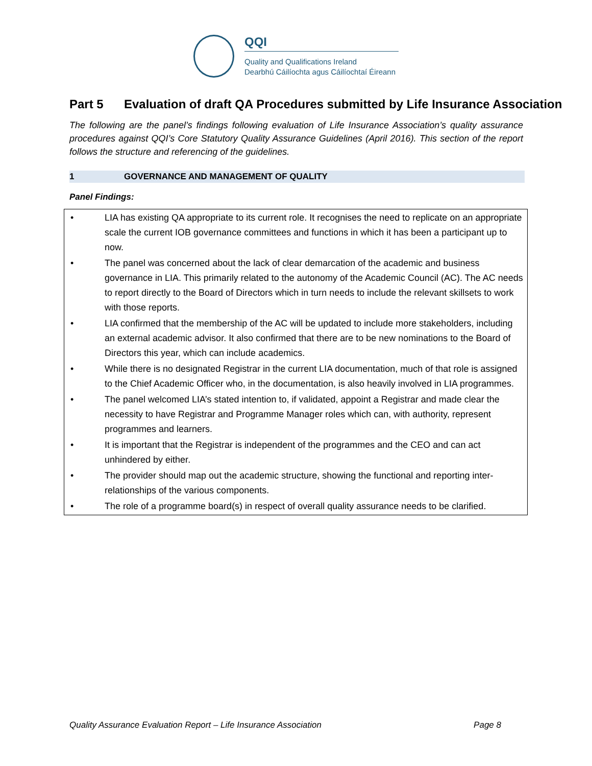QQI
Quality and Qualifications Ireland
Dearbhú Cáilíochta agus Cáilíochtaí Éireann
Part 5 Evaluation of draft QA Procedures submitted by Life Insurance Association
The following are the panel’s findings following evaluation of Life Insurance Association’s quality assurance procedures against QQI’s Core Statutory Quality Assurance Guidelines (April 2016). This section of the report follows the structure and referencing of the guidelines.
1 GOVERNANCE AND MANAGEMENT OF QUALITY
Panel Findings:
• LIA has existing QA appropriate to its current role. It recognises the need to replicate on an appropriate scale the current IOB governance committees and functions in which it has been a participant up to now.
• The panel was concerned about the lack of clear demarcation of the academic and business governance in LIA. This primarily related to the autonomy of the Academic Council (AC). The AC needs to report directly to the Board of Directors which in turn needs to include the relevant skillsets to work with those reports.
• LIA confirmed that the membership of the AC will be updated to include more stakeholders, including an external academic advisor. It also confirmed that there are to be new nominations to the Board of Directors this year, which can include academics.
• While there is no designated Registrar in the current LIA documentation, much of that role is assigned to the Chief Academic Officer who, in the documentation, is also heavily involved in LIA programmes.
• The panel welcomed LIA’s stated intention to, if validated, appoint a Registrar and made clear the necessity to have Registrar and Programme Manager roles which can, with authority, represent programmes and learners.
• It is important that the Registrar is independent of the programmes and the CEO and can act unhindered by either.
• The provider should map out the academic structure, showing the functional and reporting inter-relationships of the various components.
• The role of a programme board(s) in respect of overall quality assurance needs to be clarified.
Quality Assurance Evaluation Report – Life Insurance Association Page 8